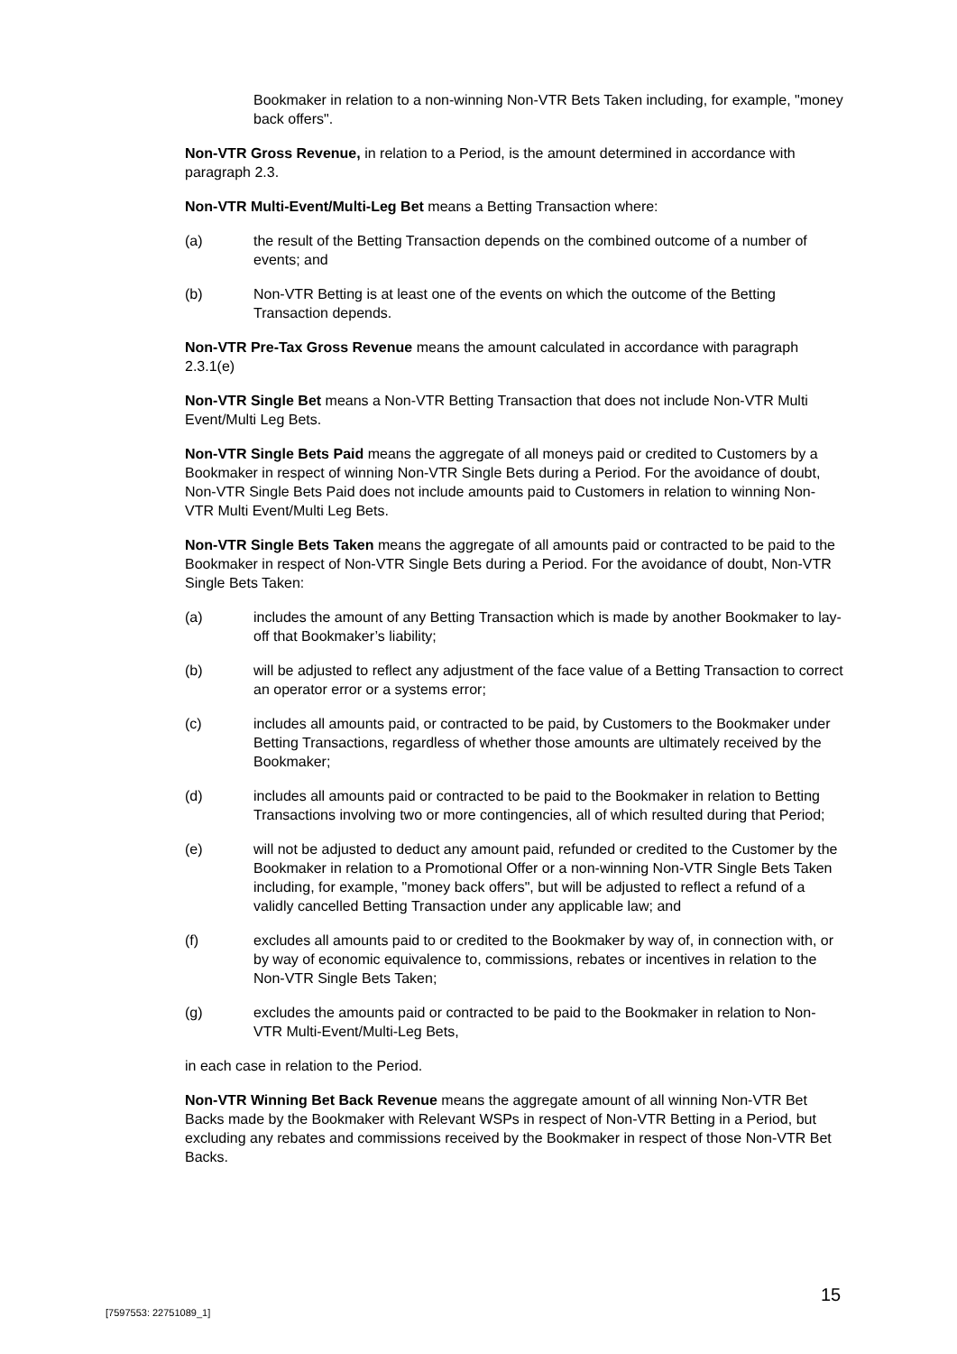Bookmaker in relation to a non-winning Non-VTR Bets Taken including, for example, "money back offers".
Non-VTR Gross Revenue, in relation to a Period, is the amount determined in accordance with paragraph 2.3.
Non-VTR Multi-Event/Multi-Leg Bet means a Betting Transaction where:
(a) the result of the Betting Transaction depends on the combined outcome of a number of events; and
(b) Non-VTR Betting is at least one of the events on which the outcome of the Betting Transaction depends.
Non-VTR Pre-Tax Gross Revenue means the amount calculated in accordance with paragraph 2.3.1(e)
Non-VTR Single Bet means a Non-VTR Betting Transaction that does not include Non-VTR Multi Event/Multi Leg Bets.
Non-VTR Single Bets Paid means the aggregate of all moneys paid or credited to Customers by a Bookmaker in respect of winning Non-VTR Single Bets during a Period. For the avoidance of doubt, Non-VTR Single Bets Paid does not include amounts paid to Customers in relation to winning Non-VTR Multi Event/Multi Leg Bets.
Non-VTR Single Bets Taken means the aggregate of all amounts paid or contracted to be paid to the Bookmaker in respect of Non-VTR Single Bets during a Period. For the avoidance of doubt, Non-VTR Single Bets Taken:
(a) includes the amount of any Betting Transaction which is made by another Bookmaker to lay-off that Bookmaker’s liability;
(b) will be adjusted to reflect any adjustment of the face value of a Betting Transaction to correct an operator error or a systems error;
(c) includes all amounts paid, or contracted to be paid, by Customers to the Bookmaker under Betting Transactions, regardless of whether those amounts are ultimately received by the Bookmaker;
(d) includes all amounts paid or contracted to be paid to the Bookmaker in relation to Betting Transactions involving two or more contingencies, all of which resulted during that Period;
(e) will not be adjusted to deduct any amount paid, refunded or credited to the Customer by the Bookmaker in relation to a Promotional Offer or a non-winning Non-VTR Single Bets Taken including, for example, "money back offers", but will be adjusted to reflect a refund of a validly cancelled Betting Transaction under any applicable law; and
(f) excludes all amounts paid to or credited to the Bookmaker by way of, in connection with, or by way of economic equivalence to, commissions, rebates or incentives in relation to the Non-VTR Single Bets Taken;
(g) excludes the amounts paid or contracted to be paid to the Bookmaker in relation to Non-VTR Multi-Event/Multi-Leg Bets,
in each case in relation to the Period.
Non-VTR Winning Bet Back Revenue means the aggregate amount of all winning Non-VTR Bet Backs made by the Bookmaker with Relevant WSPs in respect of Non-VTR Betting in a Period, but excluding any rebates and commissions received by the Bookmaker in respect of those Non-VTR Bet Backs.
15
[7597553: 22751089_1]